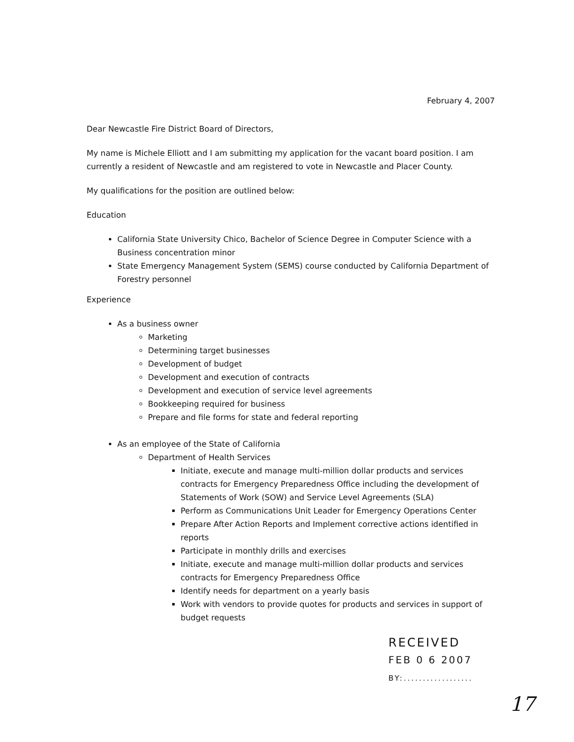February 4, 2007
Dear Newcastle Fire District Board of Directors,
My name is Michele Elliott and I am submitting my application for the vacant board position. I am currently a resident of Newcastle and am registered to vote in Newcastle and Placer County.
My qualifications for the position are outlined below:
Education
California State University Chico, Bachelor of Science Degree in Computer Science with a Business concentration minor
State Emergency Management System (SEMS) course conducted by California Department of Forestry personnel
Experience
As a business owner
Marketing
Determining target businesses
Development of budget
Development and execution of contracts
Development and execution of service level agreements
Bookkeeping required for business
Prepare and file forms for state and federal reporting
As an employee of the State of California
Department of Health Services
Initiate, execute and manage multi-million dollar products and services contracts for Emergency Preparedness Office including the development of Statements of Work (SOW) and Service Level Agreements (SLA)
Perform as Communications Unit Leader for Emergency Operations Center
Prepare After Action Reports and Implement corrective actions identified in reports
Participate in monthly drills and exercises
Initiate, execute and manage multi-million dollar products and services contracts for Emergency Preparedness Office
Identify needs for department on a yearly basis
Work with vendors to provide quotes for products and services in support of budget requests
RECEIVED
FEB 0 6 2007
BY:..................
17